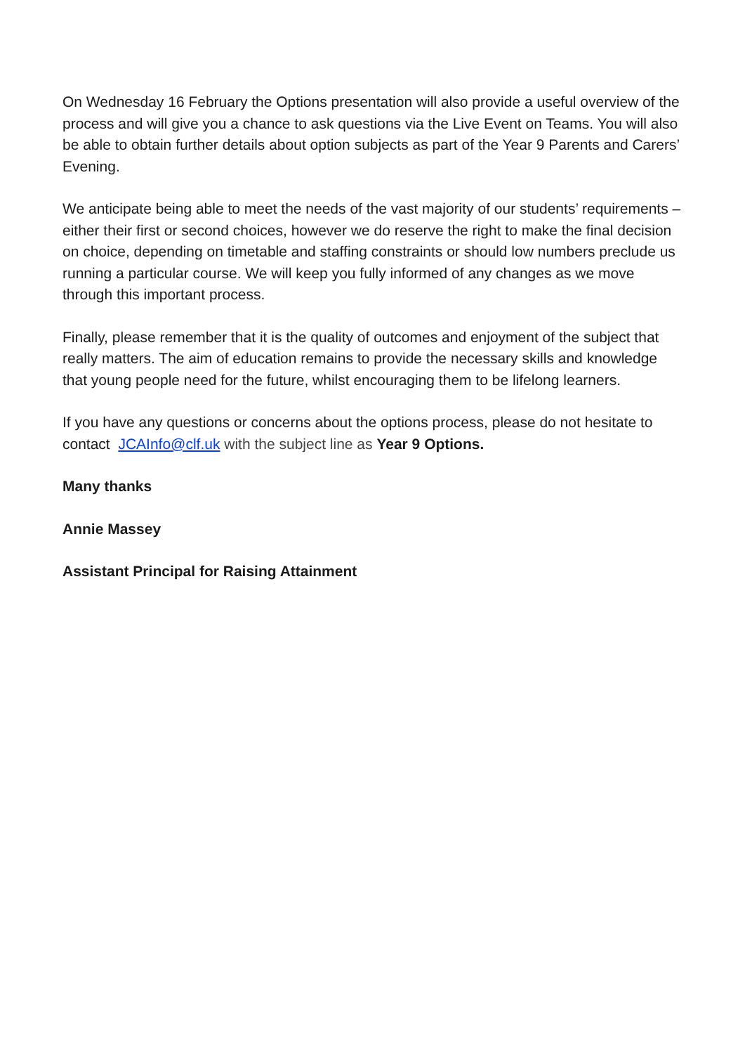On Wednesday 16 February the Options presentation will also provide a useful overview of the process and will give you a chance to ask questions via the Live Event on Teams. You will also be able to obtain further details about option subjects as part of the Year 9 Parents and Carers’ Evening.
We anticipate being able to meet the needs of the vast majority of our students’ requirements – either their first or second choices, however we do reserve the right to make the final decision on choice, depending on timetable and staffing constraints or should low numbers preclude us running a particular course. We will keep you fully informed of any changes as we move through this important process.
Finally, please remember that it is the quality of outcomes and enjoyment of the subject that really matters. The aim of education remains to provide the necessary skills and knowledge that young people need for the future, whilst encouraging them to be lifelong learners.
If you have any questions or concerns about the options process, please do not hesitate to contact JCAInfo@clf.uk with the subject line as Year 9 Options.
Many thanks
Annie Massey
Assistant Principal for Raising Attainment